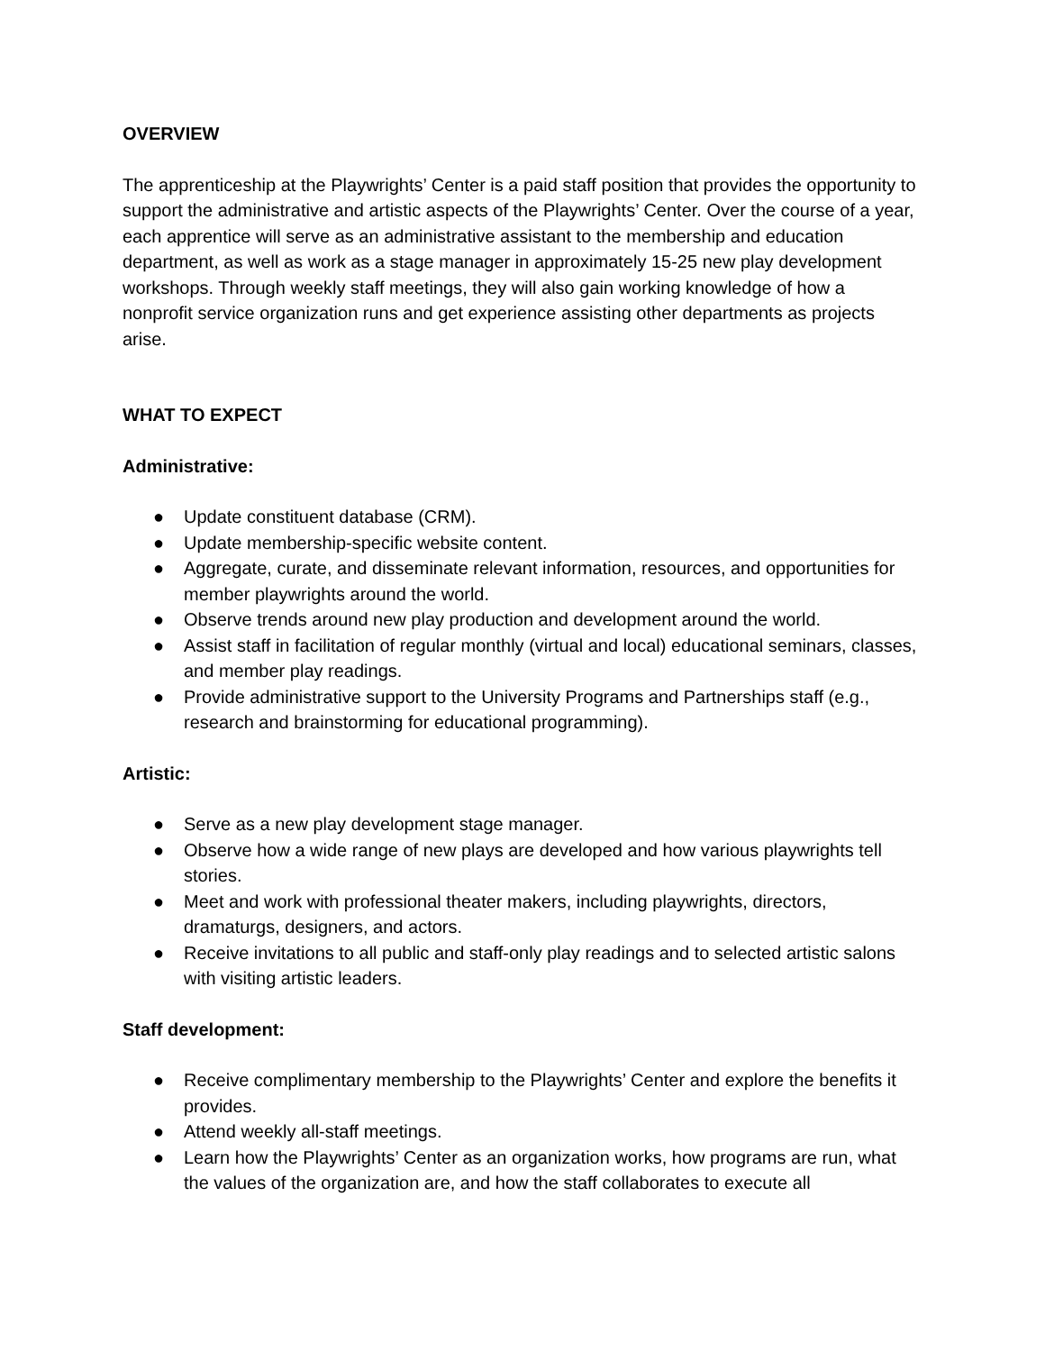OVERVIEW
The apprenticeship at the Playwrights’ Center is a paid staff position that provides the opportunity to support the administrative and artistic aspects of the Playwrights’ Center. Over the course of a year, each apprentice will serve as an administrative assistant to the membership and education department, as well as work as a stage manager in approximately 15-25 new play development workshops. Through weekly staff meetings, they will also gain working knowledge of how a nonprofit service organization runs and get experience assisting other departments as projects arise.
WHAT TO EXPECT
Administrative:
● Update constituent database (CRM).
● Update membership-specific website content.
● Aggregate, curate, and disseminate relevant information, resources, and opportunities for member playwrights around the world.
● Observe trends around new play production and development around the world.
● Assist staff in facilitation of regular monthly (virtual and local) educational seminars, classes, and member play readings.
● Provide administrative support to the University Programs and Partnerships staff (e.g., research and brainstorming for educational programming).
Artistic:
● Serve as a new play development stage manager.
● Observe how a wide range of new plays are developed and how various playwrights tell stories.
● Meet and work with professional theater makers, including playwrights, directors, dramaturgs, designers, and actors.
● Receive invitations to all public and staff-only play readings and to selected artistic salons with visiting artistic leaders.
Staff development:
● Receive complimentary membership to the Playwrights’ Center and explore the benefits it provides.
● Attend weekly all-staff meetings.
● Learn how the Playwrights’ Center as an organization works, how programs are run, what the values of the organization are, and how the staff collaborates to execute all